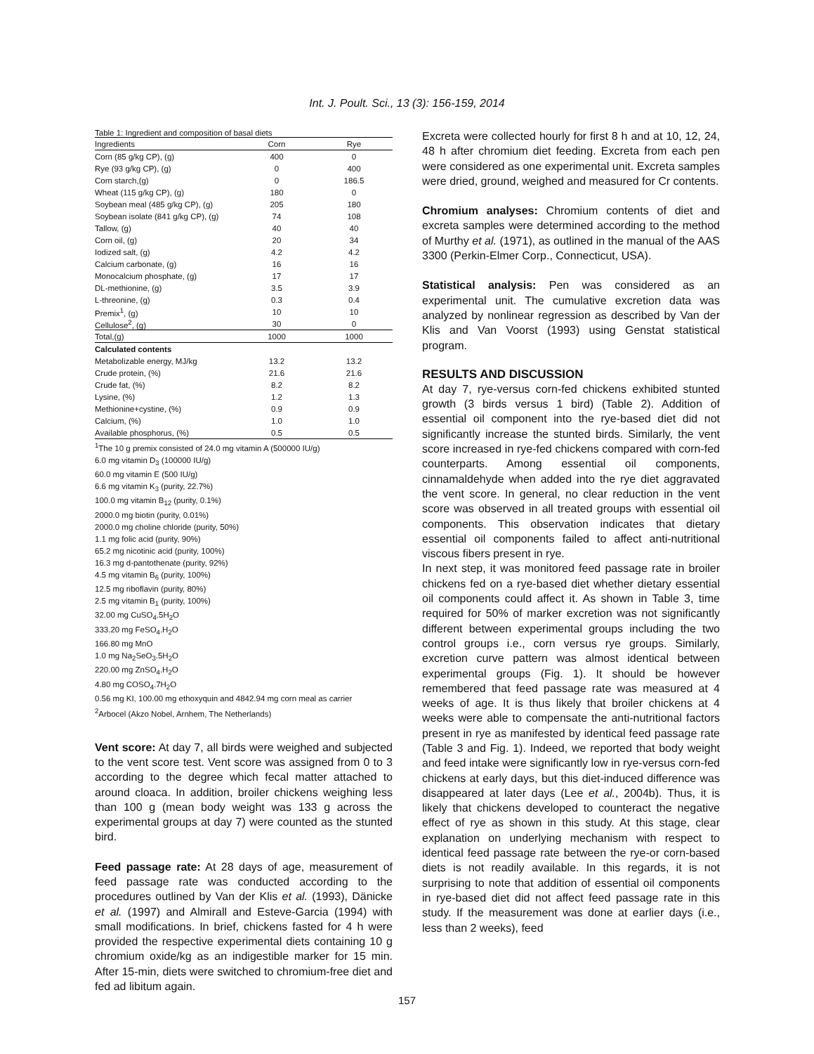Int. J. Poult. Sci., 13 (3): 156-159, 2014
Table 1: Ingredient and composition of basal diets
| Ingredients | Corn | Rye |
| --- | --- | --- |
| Corn (85 g/kg CP), (g) | 400 | 0 |
| Rye (93 g/kg CP), (g) | 0 | 400 |
| Corn starch,(g) | 0 | 186.5 |
| Wheat (115 g/kg CP), (g) | 180 | 0 |
| Soybean meal (485 g/kg CP), (g) | 205 | 180 |
| Soybean isolate (841 g/kg CP), (g) | 74 | 108 |
| Tallow, (g) | 40 | 40 |
| Corn oil, (g) | 20 | 34 |
| Iodized salt, (g) | 4.2 | 4.2 |
| Calcium carbonate, (g) | 16 | 16 |
| Monocalcium phosphate, (g) | 17 | 17 |
| DL-methionine, (g) | 3.5 | 3.9 |
| L-threonine, (g) | 0.3 | 0.4 |
| Premix<sup>1</sup>, (g) | 10 | 10 |
| Cellulose<sup>2</sup>, (g) | 30 | 0 |
| Total,(g) | 1000 | 1000 |
| Calculated contents | | |
| Metabolizable energy, MJ/kg | 13.2 | 13.2 |
| Crude protein, (%) | 21.6 | 21.6 |
| Crude fat, (%) | 8.2 | 8.2 |
| Lysine, (%) | 1.2 | 1.3 |
| Methionine+cystine, (%) | 0.9 | 0.9 |
| Calcium, (%) | 1.0 | 1.0 |
| Available phosphorus, (%) | 0.5 | 0.5 |
<sup>1</sup> The 10 g premix consisted of 24.0 mg vitamin A (500000 IU/g)
6.0 mg vitamin D<sub>3</sub> (100000 IU/g)
60.0 mg vitamin E (500 IU/g)
6.6 mg vitamin K<sub>3</sub> (purity, 22.7%)
100.0 mg vitamin B<sub>12</sub> (purity, 0.1%)
2000.0 mg biotin (purity, 0.01%)
2000.0 mg choline chloride (purity, 50%)
1.1 mg folic acid (purity, 90%)
65.2 mg nicotinic acid (purity, 100%)
16.3 mg d-pantothenate (purity, 92%)
4.5 mg vitamin B<sub>6</sub> (purity, 100%)
12.5 mg riboflavin (purity, 80%)
2.5 mg vitamin B<sub>1</sub> (purity, 100%)
32.00 mg CuSO<sub>4</sub>.5H<sub>2</sub>O
333.20 mg FeSO<sub>4</sub>.H<sub>2</sub>O
166.80 mg MnO
1.0 mg Na<sub>2</sub>SeO<sub>3</sub>.5H<sub>2</sub>O
220.00 mg ZnSO<sub>4</sub>.H<sub>2</sub>O
4.80 mg COSO<sub>4</sub>.7H<sub>2</sub>O
0.56 mg KI, 100.00 mg ethoxyquin and 4842.94 mg corn meal as carrier
<sup>2</sup> Arbocel (Akzo Nobel, Arnhem, The Netherlands)
Vent score: At day 7, all birds were weighed and subjected to the vent score test. Vent score was assigned from 0 to 3 according to the degree which fecal matter attached to around cloaca. In addition, broiler chickens weighing less than 100 g (mean body weight was 133 g across the experimental groups at day 7) were counted as the stunted bird.
Feed passage rate: At 28 days of age, measurement of feed passage rate was conducted according to the procedures outlined by Van der Klis et al. (1993), Dänicke et al. (1997) and Almirall and Esteve-Garcia (1994) with small modifications. In brief, chickens fasted for 4 h were provided the respective experimental diets containing 10 g chromium oxide/kg as an indigestible marker for 15 min. After 15-min, diets were switched to chromium-free diet and fed ad libitum again.
Excreta were collected hourly for first 8 h and at 10, 12, 24, 48 h after chromium diet feeding. Excreta from each pen were considered as one experimental unit. Excreta samples were dried, ground, weighed and measured for Cr contents.
Chromium analyses: Chromium contents of diet and excreta samples were determined according to the method of Murthy et al. (1971), as outlined in the manual of the AAS 3300 (Perkin-Elmer Corp., Connecticut, USA).
Statistical analysis: Pen was considered as an experimental unit. The cumulative excretion data was analyzed by nonlinear regression as described by Van der Klis and Van Voorst (1993) using Genstat statistical program.
RESULTS AND DISCUSSION
At day 7, rye-versus corn-fed chickens exhibited stunted growth (3 birds versus 1 bird) (Table 2). Addition of essential oil component into the rye-based diet did not significantly increase the stunted birds. Similarly, the vent score increased in rye-fed chickens compared with corn-fed counterparts. Among essential oil components, cinnamaldehyde when added into the rye diet aggravated the vent score. In general, no clear reduction in the vent score was observed in all treated groups with essential oil components. This observation indicates that dietary essential oil components failed to affect anti-nutritional viscous fibers present in rye.
In next step, it was monitored feed passage rate in broiler chickens fed on a rye-based diet whether dietary essential oil components could affect it. As shown in Table 3, time required for 50% of marker excretion was not significantly different between experimental groups including the two control groups i.e., corn versus rye groups. Similarly, excretion curve pattern was almost identical between experimental groups (Fig. 1). It should be however remembered that feed passage rate was measured at 4 weeks of age. It is thus likely that broiler chickens at 4 weeks were able to compensate the anti-nutritional factors present in rye as manifested by identical feed passage rate (Table 3 and Fig. 1). Indeed, we reported that body weight and feed intake were significantly low in rye-versus corn-fed chickens at early days, but this diet-induced difference was disappeared at later days (Lee et al., 2004b). Thus, it is likely that chickens developed to counteract the negative effect of rye as shown in this study. At this stage, clear explanation on underlying mechanism with respect to identical feed passage rate between the rye-or corn-based diets is not readily available. In this regards, it is not surprising to note that addition of essential oil components in rye-based diet did not affect feed passage rate in this study. If the measurement was done at earlier days (i.e., less than 2 weeks), feed
157